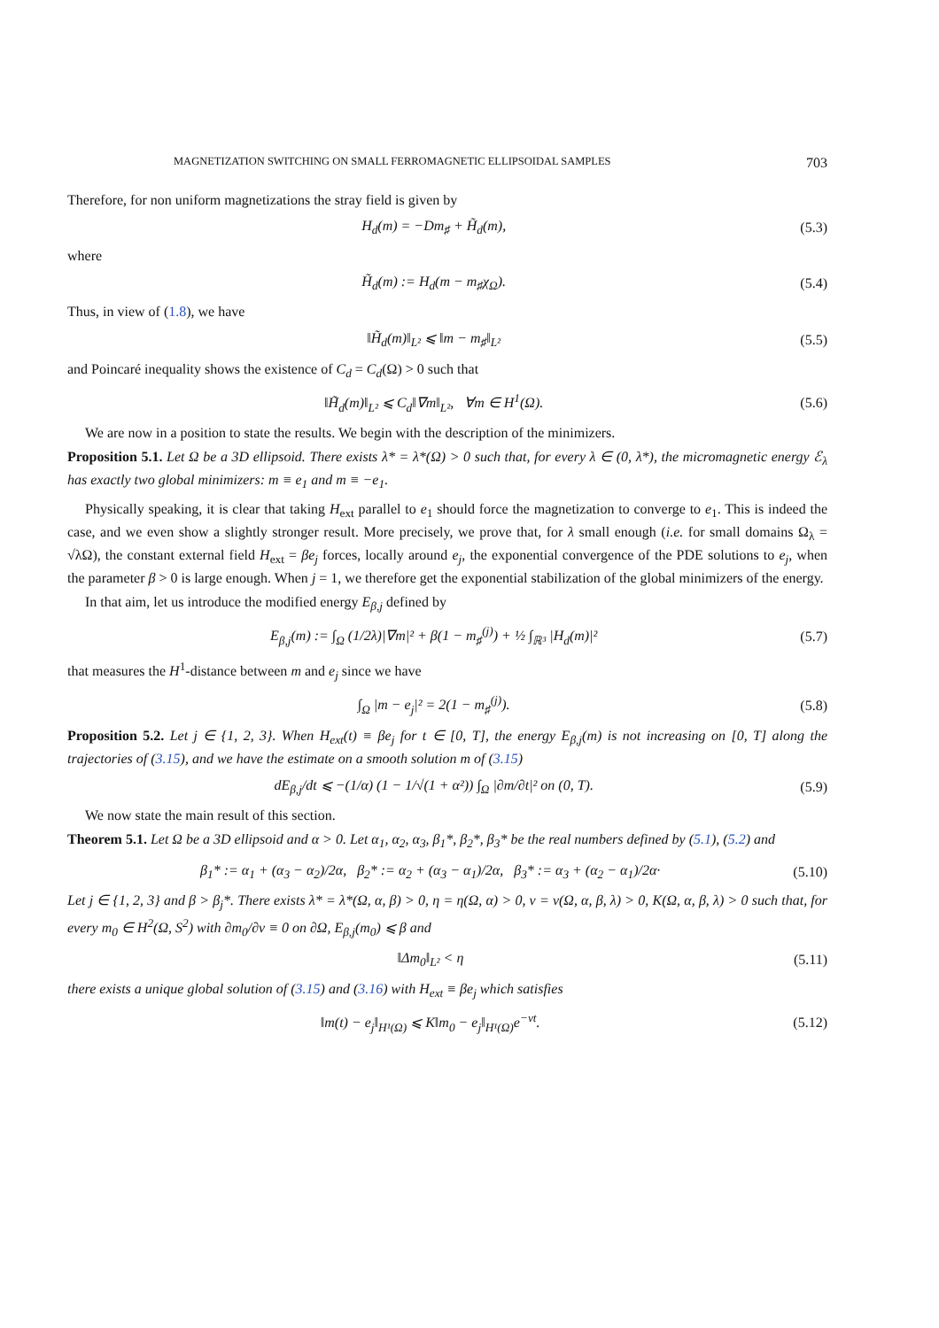MAGNETIZATION SWITCHING ON SMALL FERROMAGNETIC ELLIPSOIDAL SAMPLES 703
Therefore, for non uniform magnetizations the stray field is given by
H<sub>d</sub>(m) = −Dm<sub>♯</sub> + H̃<sub>d</sub>(m), (5.3)
where
H̃<sub>d</sub>(m) := H<sub>d</sub>(m − m<sub>♯</sub>χ<sub>Ω</sub>). (5.4)
Thus, in view of (1.8), we have
‖H̃<sub>d</sub>(m)‖<sub>L²</sub> ⩽ ‖m − m<sub>♯</sub>‖<sub>L²</sub> (5.5)
and Poincaré inequality shows the existence of C<sub>d</sub> = C<sub>d</sub>(Ω) > 0 such that
‖H̃<sub>d</sub>(m)‖<sub>L²</sub> ⩽ C<sub>d</sub>‖∇m‖<sub>L²</sub>, ∀m ∈ H<sup>1</sup>(Ω). (5.6)
We are now in a position to state the results. We begin with the description of the minimizers.
Proposition 5.1. Let Ω be a 3D ellipsoid. There exists λ* = λ*(Ω) > 0 such that, for every λ ∈ (0, λ*), the micromagnetic energy ℰ<sub>λ</sub> has exactly two global minimizers: m ≡ e<sub>1</sub> and m ≡ −e<sub>1</sub>.
Physically speaking, it is clear that taking H<sub>ext</sub> parallel to e<sub>1</sub> should force the magnetization to converge to e<sub>1</sub>. This is indeed the case, and we even show a slightly stronger result. More precisely, we prove that, for λ small enough (i.e. for small domains Ω<sub>λ</sub> = √λΩ), the constant external field H<sub>ext</sub> = βe<sub>j</sub> forces, locally around e<sub>j</sub>, the exponential convergence of the PDE solutions to e<sub>j</sub>, when the parameter β > 0 is large enough. When j = 1, we therefore get the exponential stabilization of the global minimizers of the energy.
In that aim, let us introduce the modified energy E<sub>β,j</sub> defined by
E<sub>β,j</sub>(m) := ∫<sub>Ω</sub> (1/2λ)|∇m|² + β(1 − m<sub>♯</sub><sup>(j)</sup>) + ½ ∫<sub>ℝ³</sub> |H<sub>d</sub>(m)|² (5.7)
that measures the H<sup>1</sup>-distance between m and e<sub>j</sub> since we have
∫<sub>Ω</sub> |m − e<sub>j</sub>|² = 2(1 − m<sub>♯</sub><sup>(j)</sup>). (5.8)
Proposition 5.2. Let j ∈ {1, 2, 3}. When H<sub>ext</sub>(t) ≡ βe<sub>j</sub> for t ∈ [0, T], the energy E<sub>β,j</sub>(m) is not increasing on [0, T] along the trajectories of (3.15), and we have the estimate on a smooth solution m of (3.15)
dE<sub>β,j</sub>/dt ⩽ −(1/α) (1 − 1/√(1 + α²)) ∫<sub>Ω</sub> |∂m/∂t|² on (0, T). (5.9)
We now state the main result of this section.
Theorem 5.1. Let Ω be a 3D ellipsoid and α > 0. Let α<sub>1</sub>, α<sub>2</sub>, α<sub>3</sub>, β<sub>1</sub>*, β<sub>2</sub>*, β<sub>3</sub>* be the real numbers defined by (5.1), (5.2) and
β<sub>1</sub>* := α<sub>1</sub> + (α<sub>3</sub> − α<sub>2</sub>)/2α, β<sub>2</sub>* := α<sub>2</sub> + (α<sub>3</sub> − α<sub>1</sub>)/2α, β<sub>3</sub>* := α<sub>3</sub> + (α<sub>2</sub> − α<sub>1</sub>)/2α· (5.10)
Let j ∈ {1, 2, 3} and β > β<sub>j</sub>*. There exists λ* = λ*(Ω, α, β) > 0, η = η(Ω, α) > 0, ν = ν(Ω, α, β, λ) > 0, K(Ω, α, β, λ) > 0 such that, for every m<sub>0</sub> ∈ H<sup>2</sup>(Ω, S<sup>2</sup>) with ∂m<sub>0</sub>/∂ν ≡ 0 on ∂Ω, E<sub>β,j</sub>(m<sub>0</sub>) ⩽ β and
‖Δm<sub>0</sub>‖<sub>L²</sub> < η (5.11)
there exists a unique global solution of (3.15) and (3.16) with H<sub>ext</sub> ≡ βe<sub>j</sub> which satisfies
‖m(t) − e<sub>j</sub>‖<sub>H¹(Ω)</sub> ⩽ K‖m<sub>0</sub> − e<sub>j</sub>‖<sub>H¹(Ω)</sub>e<sup>−νt</sup>. (5.12)